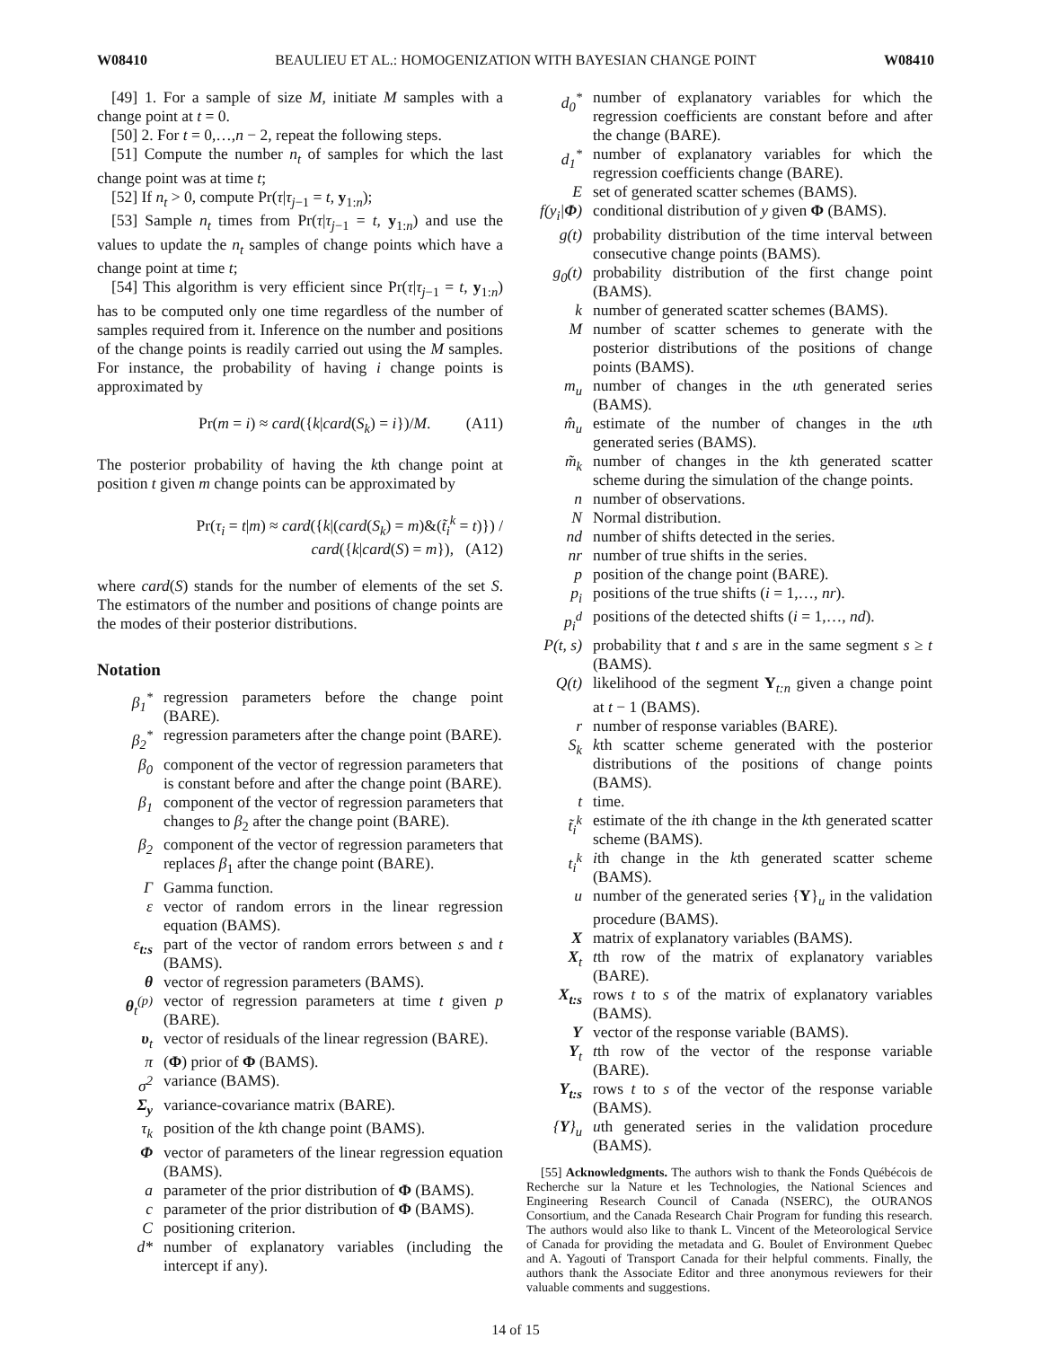W08410 BEAULIEU ET AL.: HOMOGENIZATION WITH BAYESIAN CHANGE POINT W08410
[49] 1. For a sample of size M, initiate M samples with a change point at t = 0.
[50] 2. For t = 0,…,n − 2, repeat the following steps.
[51] Compute the number n<sub>t</sub> of samples for which the last change point was at time t;
[52] If n<sub>t</sub> > 0, compute Pr(τ|τ<sub>j−1</sub> = t, y<sub>1:n</sub>);
[53] Sample n<sub>t</sub> times from Pr(τ|τ<sub>j−1</sub> = t, y<sub>1:n</sub>) and use the values to update the n<sub>t</sub> samples of change points which have a change point at time t;
[54] This algorithm is very efficient since Pr(τ|τ<sub>j−1</sub> = t, y<sub>1:n</sub>) has to be computed only one time regardless of the number of samples required from it. Inference on the number and positions of the change points is readily carried out using the M samples. For instance, the probability of having i change points is approximated by
Pr(m = i) ≈ card({k|card(S<sub>k</sub>) = i})/M. (A11)
The posterior probability of having the kth change point at position t given m change points can be approximated by
Pr(τ<sub>i</sub> = t|m) ≈ card({k|(card(S<sub>k</sub>) = m)&(t̃<sub>i</sub><sup>k</sup> = t)}) / card({k|card(S) = m}), (A12)
where card(S) stands for the number of elements of the set S. The estimators of the number and positions of change points are the modes of their posterior distributions.
Notation
β<sub>1</sub><sup>*</sup> regression parameters before the change point (BARE).
β<sub>2</sub><sup>*</sup> regression parameters after the change point (BARE).
β<sub>0</sub> component of the vector of regression parameters that is constant before and after the change point (BARE).
β<sub>1</sub> component of the vector of regression parameters that changes to β<sub>2</sub> after the change point (BARE).
β<sub>2</sub> component of the vector of regression parameters that replaces β<sub>1</sub> after the change point (BARE).
Γ Gamma function.
ε vector of random errors in the linear regression equation (BAMS).
ε<sub>t:s</sub> part of the vector of random errors between s and t (BAMS).
θ vector of regression parameters (BAMS).
θ<sub>t</sub><sup>(p)</sup> vector of regression parameters at time t given p (BARE).
υ<sub>t</sub> vector of residuals of the linear regression (BARE).
π (Φ) prior of Φ (BAMS).
σ<sup>2</sup> variance (BAMS).
Σ<sub>y</sub> variance-covariance matrix (BARE).
τ<sub>k</sub> position of the kth change point (BAMS).
Φvector of parameters of the linear regression equation (BAMS).
a parameter of the prior distribution of Φ (BAMS).
c parameter of the prior distribution of Φ (BAMS).
Cpositioning criterion.
d* number of explanatory variables (including the intercept if any).
d<sub>0</sub><sup>*</sup> number of explanatory variables for which the regression coefficients are constant before and after the change (BARE).
d<sub>1</sub><sup>*</sup> number of explanatory variables for which the regression coefficients change (BARE).
Eset of generated scatter schemes (BAMS).
f(y<sub>i</sub>|Φ) conditional distribution of y given Φ (BAMS).
g(t) probability distribution of the time interval between consecutive change points (BAMS).
g<sub>0</sub>(t) probability distribution of the first change point (BAMS).
k number of generated scatter schemes (BAMS).
Mnumber of scatter schemes to generate with the posterior distributions of the positions of change points (BAMS).
m<sub>u</sub> number of changes in the uth generated series (BAMS).
m̂<sub>u</sub> estimate of the number of changes in the uth generated series (BAMS).
m̃<sub>k</sub> number of changes in the kth generated scatter scheme during the simulation of the change points.
n number of observations.
N Normal distribution.
nd number of shifts detected in the series.
nr number of true shifts in the series.
p position of the change point (BARE).
p<sub>i</sub> positions of the true shifts (i = 1,…, nr).
p<sub>i</sub><sup>d</sup> positions of the detected shifts (i = 1,…, nd).
P(t, s) probability that t and s are in the same segment s ≥ t (BAMS).
Q(t) likelihood of the segment Y<sub>t:n</sub> given a change point at t − 1 (BAMS).
r number of response variables (BARE).
S<sub>k</sub> kth scatter scheme generated with the posterior distributions of the positions of change points (BAMS).
t time.
t̃<sub>i</sub><sup>k</sup> estimate of the ith change in the kth generated scatter scheme (BAMS).
t<sub>i</sub><sup>k</sup> ith change in the kth generated scatter scheme (BAMS).
u number of the generated series {Y}<sub>u</sub> in the validation procedure (BAMS).
Xmatrix of explanatory variables (BAMS).
X<sub>t</sub> tth row of the matrix of explanatory variables (BARE).
X<sub>t:s</sub> rows t to s of the matrix of explanatory variables (BAMS).
Yvector of the response variable (BAMS).
Y<sub>t</sub> tth row of the vector of the response variable (BARE).
Y<sub>t:s</sub> rows t to s of the vector of the response variable (BAMS).
{Y}<sub>u</sub> uth generated series in the validation procedure (BAMS).
[55] Acknowledgments. The authors wish to thank the Fonds Québécois de Recherche sur la Nature et les Technologies, the National Sciences and Engineering Research Council of Canada (NSERC), the OURANOS Consortium, and the Canada Research Chair Program for funding this research. The authors would also like to thank L. Vincent of the Meteorological Service of Canada for providing the metadata and G. Boulet of Environment Quebec and A. Yagouti of Transport Canada for their helpful comments. Finally, the authors thank the Associate Editor and three anonymous reviewers for their valuable comments and suggestions.
14 of 15